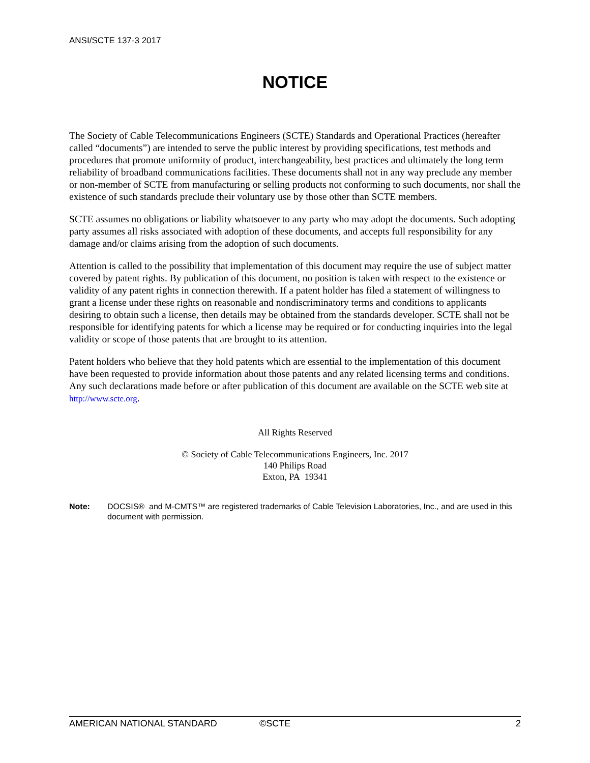ANSI/SCTE 137-3 2017
NOTICE
The Society of Cable Telecommunications Engineers (SCTE) Standards and Operational Practices (hereafter called “documents”) are intended to serve the public interest by providing specifications, test methods and procedures that promote uniformity of product, interchangeability, best practices and ultimately the long term reliability of broadband communications facilities. These documents shall not in any way preclude any member or non-member of SCTE from manufacturing or selling products not conforming to such documents, nor shall the existence of such standards preclude their voluntary use by those other than SCTE members.
SCTE assumes no obligations or liability whatsoever to any party who may adopt the documents. Such adopting party assumes all risks associated with adoption of these documents, and accepts full responsibility for any damage and/or claims arising from the adoption of such documents.
Attention is called to the possibility that implementation of this document may require the use of subject matter covered by patent rights. By publication of this document, no position is taken with respect to the existence or validity of any patent rights in connection therewith. If a patent holder has filed a statement of willingness to grant a license under these rights on reasonable and nondiscriminatory terms and conditions to applicants desiring to obtain such a license, then details may be obtained from the standards developer. SCTE shall not be responsible for identifying patents for which a license may be required or for conducting inquiries into the legal validity or scope of those patents that are brought to its attention.
Patent holders who believe that they hold patents which are essential to the implementation of this document have been requested to provide information about those patents and any related licensing terms and conditions. Any such declarations made before or after publication of this document are available on the SCTE web site at http://www.scte.org.
All Rights Reserved
© Society of Cable Telecommunications Engineers, Inc. 2017
140 Philips Road
Exton, PA 19341
Note: DOCSIS® and M-CMTS™ are registered trademarks of Cable Television Laboratories, Inc., and are used in this document with permission.
AMERICAN NATIONAL STANDARD ©SCTE 2